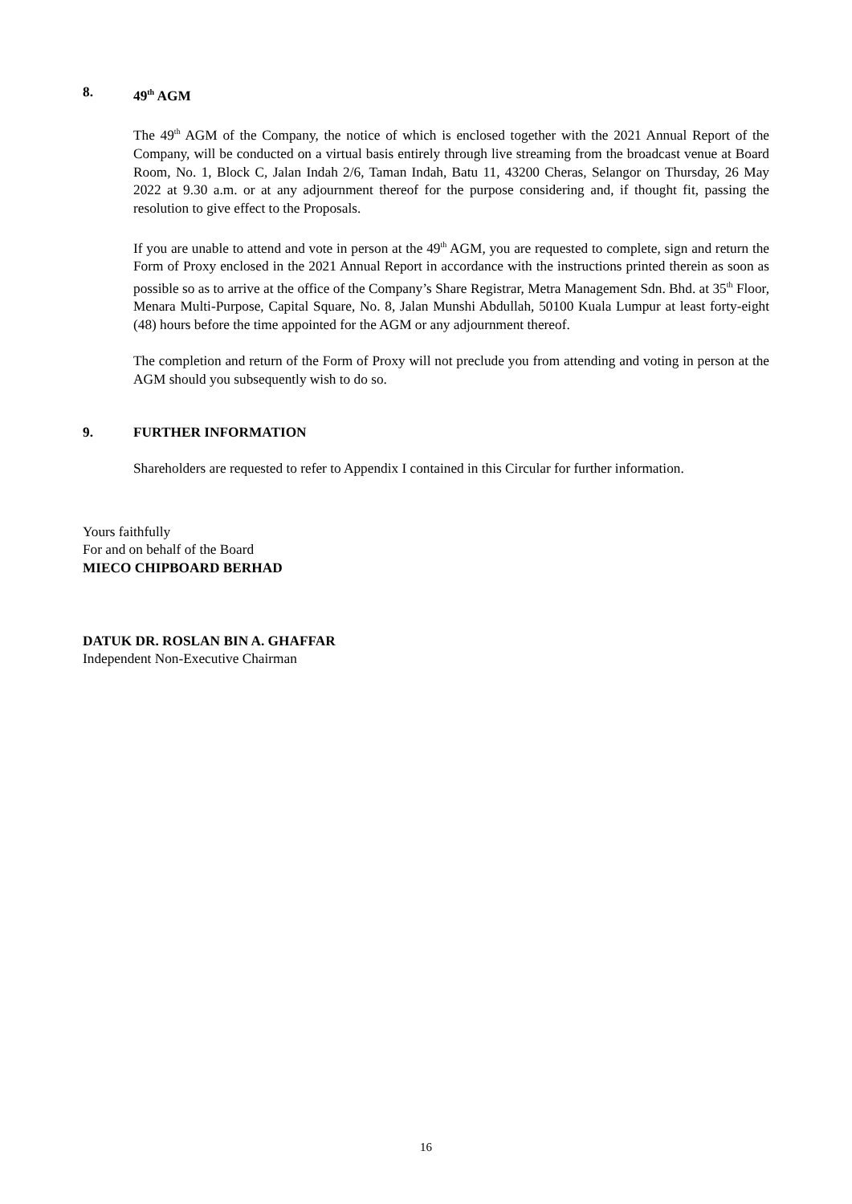8. 49<sup>th</sup> AGM
The 49<sup>th</sup> AGM of the Company, the notice of which is enclosed together with the 2021 Annual Report of the Company, will be conducted on a virtual basis entirely through live streaming from the broadcast venue at Board Room, No. 1, Block C, Jalan Indah 2/6, Taman Indah, Batu 11, 43200 Cheras, Selangor on Thursday, 26 May 2022 at 9.30 a.m. or at any adjournment thereof for the purpose considering and, if thought fit, passing the resolution to give effect to the Proposals.
If you are unable to attend and vote in person at the 49<sup>th</sup> AGM, you are requested to complete, sign and return the Form of Proxy enclosed in the 2021 Annual Report in accordance with the instructions printed therein as soon as possible so as to arrive at the office of the Company’s Share Registrar, Metra Management Sdn. Bhd. at 35<sup>th</sup> Floor, Menara Multi-Purpose, Capital Square, No. 8, Jalan Munshi Abdullah, 50100 Kuala Lumpur at least forty-eight (48) hours before the time appointed for the AGM or any adjournment thereof.
The completion and return of the Form of Proxy will not preclude you from attending and voting in person at the AGM should you subsequently wish to do so.
9. FURTHER INFORMATION
Shareholders are requested to refer to Appendix I contained in this Circular for further information.
Yours faithfully
For and on behalf of the Board
MIECO CHIPBOARD BERHAD
DATUK DR. ROSLAN BIN A. GHAFFAR
Independent Non-Executive Chairman
16